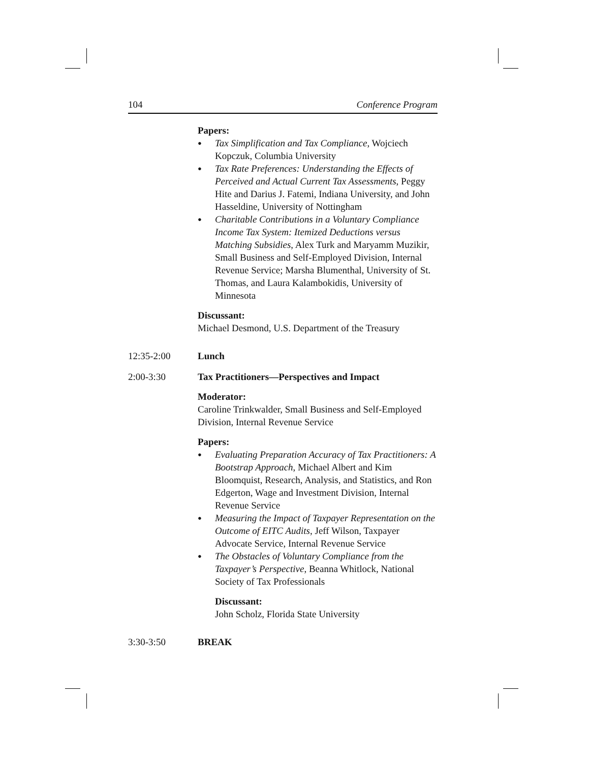104 Conference Program
Papers:
● Tax Simplification and Tax Compliance, Wojciech Kopczuk, Columbia University
● Tax Rate Preferences: Understanding the Effects of Perceived and Actual Current Tax Assessments, Peggy Hite and Darius J. Fatemi, Indiana University, and John Hasseldine, University of Nottingham
● Charitable Contributions in a Voluntary Compliance Income Tax System: Itemized Deductions versus Matching Subsidies, Alex Turk and Maryamm Muzikir, Small Business and Self-Employed Division, Internal Revenue Service; Marsha Blumenthal, University of St. Thomas, and Laura Kalambokidis, University of Minnesota
Discussant:
Michael Desmond, U.S. Department of the Treasury
12:35-2:00 Lunch
2:00-3:30 Tax Practitioners—Perspectives and Impact
Moderator:
Caroline Trinkwalder, Small Business and Self-Employed Division, Internal Revenue Service
Papers:
● Evaluating Preparation Accuracy of Tax Practitioners: A Bootstrap Approach, Michael Albert and Kim Bloomquist, Research, Analysis, and Statistics, and Ron Edgerton, Wage and Investment Division, Internal Revenue Service
● Measuring the Impact of Taxpayer Representation on the Outcome of EITC Audits, Jeff Wilson, Taxpayer Advocate Service, Internal Revenue Service
● The Obstacles of Voluntary Compliance from the Taxpayer’s Perspective, Beanna Whitlock, National Society of Tax Professionals
Discussant:
John Scholz, Florida State University
3:30-3:50 BREAK